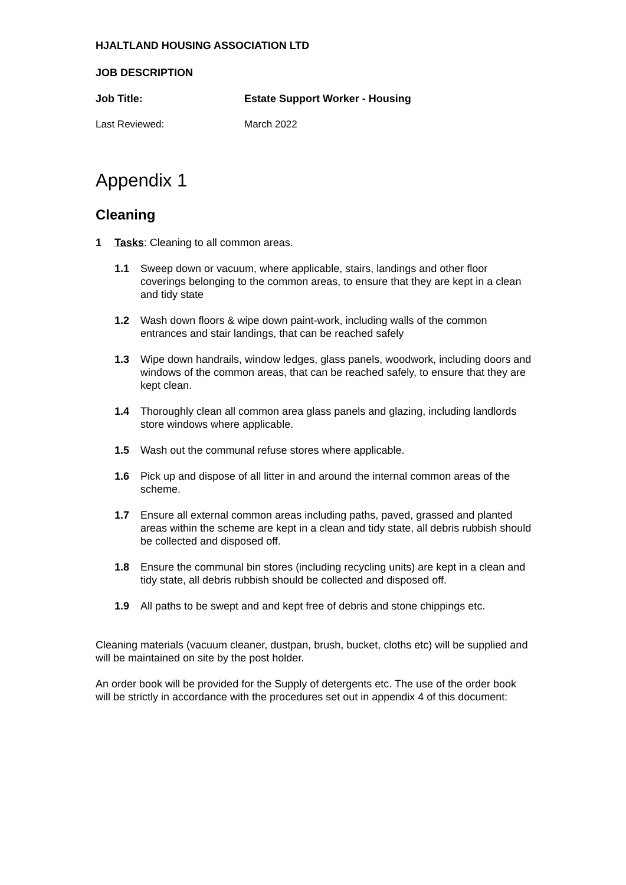HJALTLAND HOUSING ASSOCIATION LTD
JOB DESCRIPTION
Job Title: Estate Support Worker - Housing
Last Reviewed: March 2022
Appendix 1
Cleaning
1 Tasks: Cleaning to all common areas.
1.1 Sweep down or vacuum, where applicable, stairs, landings and other floor coverings belonging to the common areas, to ensure that they are kept in a clean and tidy state
1.2 Wash down floors & wipe down paint-work, including walls of the common entrances and stair landings, that can be reached safely
1.3 Wipe down handrails, window ledges, glass panels, woodwork, including doors and windows of the common areas, that can be reached safely, to ensure that they are kept clean.
1.4 Thoroughly clean all common area glass panels and glazing, including landlords store windows where applicable.
1.5 Wash out the communal refuse stores where applicable.
1.6 Pick up and dispose of all litter in and around the internal common areas of the scheme.
1.7 Ensure all external common areas including paths, paved, grassed and planted areas within the scheme are kept in a clean and tidy state, all debris rubbish should be collected and disposed off.
1.8 Ensure the communal bin stores (including recycling units) are kept in a clean and tidy state, all debris rubbish should be collected and disposed off.
1.9 All paths to be swept and and kept free of debris and stone chippings etc.
Cleaning materials (vacuum cleaner, dustpan, brush, bucket, cloths etc) will be supplied and will be maintained on site by the post holder.
An order book will be provided for the Supply of detergents etc. The use of the order book will be strictly in accordance with the procedures set out in appendix 4 of this document: